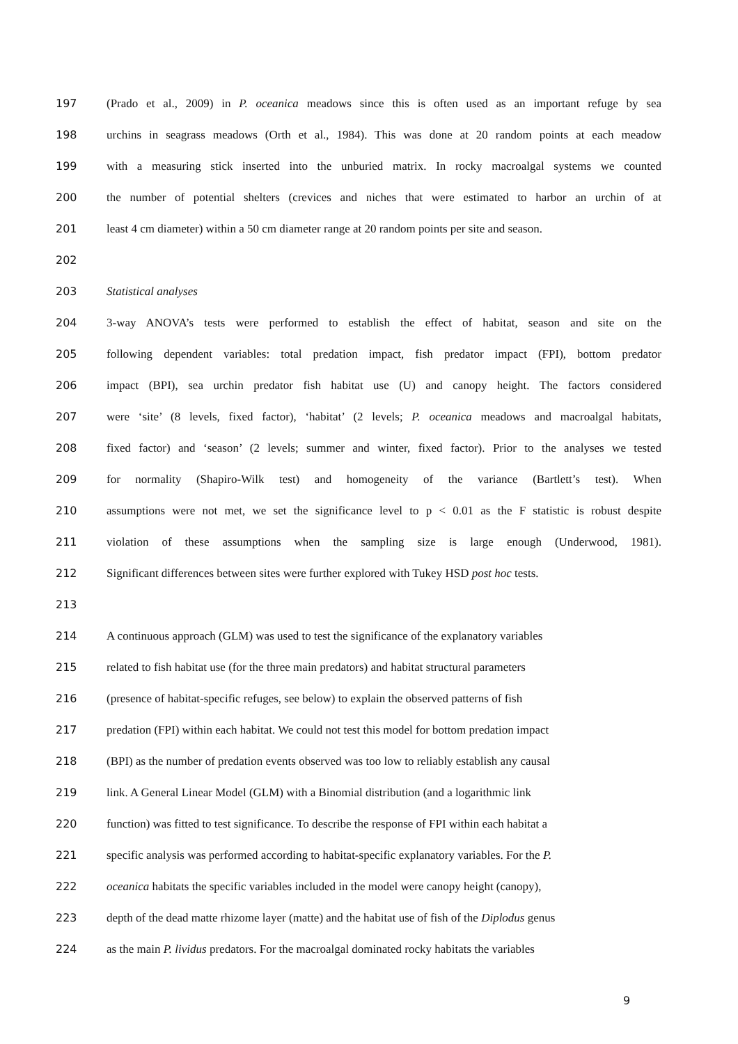197 (Prado et al., 2009) in P. oceanica meadows since this is often used as an important refuge by sea
198 urchins in seagrass meadows (Orth et al., 1984). This was done at 20 random points at each meadow
199 with a measuring stick inserted into the unburied matrix. In rocky macroalgal systems we counted
200 the number of potential shelters (crevices and niches that were estimated to harbor an urchin of at
201 least 4 cm diameter) within a 50 cm diameter range at 20 random points per site and season.
202
203 Statistical analyses
204 3-way ANOVA’s tests were performed to establish the effect of habitat, season and site on the
205 following dependent variables: total predation impact, fish predator impact (FPI), bottom predator
206 impact (BPI), sea urchin predator fish habitat use (U) and canopy height. The factors considered
207 were ‘site’ (8 levels, fixed factor), ‘habitat’ (2 levels; P. oceanica meadows and macroalgal habitats,
208 fixed factor) and ‘season’ (2 levels; summer and winter, fixed factor). Prior to the analyses we tested
209 for normality (Shapiro-Wilk test) and homogeneity of the variance (Bartlett’s test). When
210 assumptions were not met, we set the significance level to p < 0.01 as the F statistic is robust despite
211 violation of these assumptions when the sampling size is large enough (Underwood, 1981).
212 Significant differences between sites were further explored with Tukey HSD post hoc tests.
213
214 A continuous approach (GLM) was used to test the significance of the explanatory variables
215 related to fish habitat use (for the three main predators) and habitat structural parameters
216 (presence of habitat-specific refuges, see below) to explain the observed patterns of fish
217 predation (FPI) within each habitat. We could not test this model for bottom predation impact
218 (BPI) as the number of predation events observed was too low to reliably establish any causal
219 link. A General Linear Model (GLM) with a Binomial distribution (and a logarithmic link
220 function) was fitted to test significance. To describe the response of FPI within each habitat a
221 specific analysis was performed according to habitat-specific explanatory variables. For the P.
222 oceanica habitats the specific variables included in the model were canopy height (canopy),
223 depth of the dead matte rhizome layer (matte) and the habitat use of fish of the Diplodus genus
224 as the main P. lividus predators. For the macroalgal dominated rocky habitats the variables
9